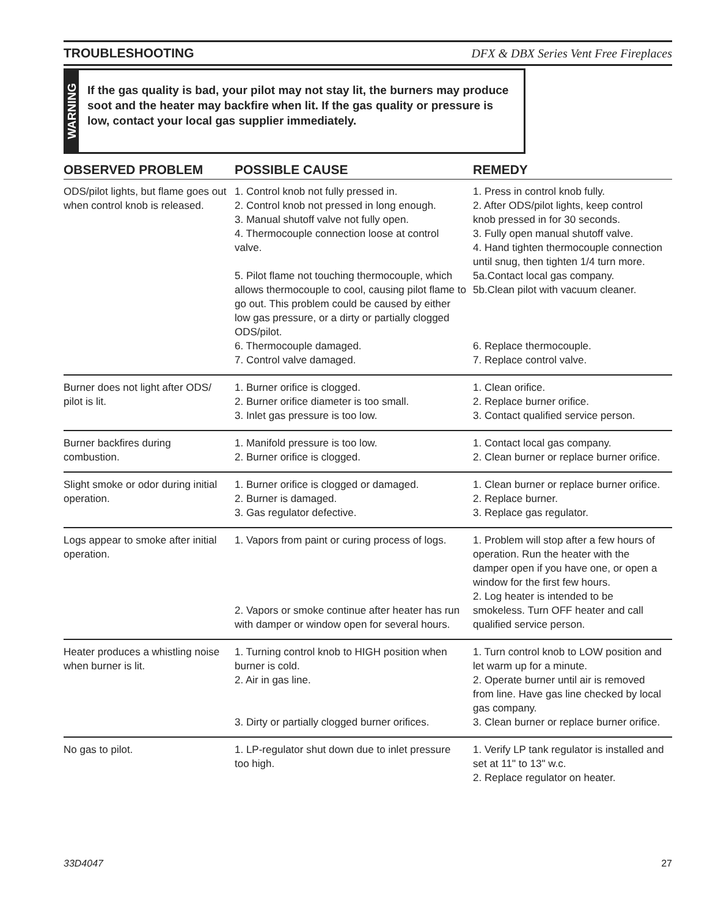TROUBLESHOOTING DFX & DBX Series Vent Free Fireplaces
WARNING
If the gas quality is bad, your pilot may not stay lit, the burners may produce soot and the heater may backfire when lit. If the gas quality or pressure is low, contact your local gas supplier immediately.
| OBSERVED PROBLEM | POSSIBLE CAUSE | REMEDY |
| --- | --- | --- |
| ODS/pilot lights, but flame goes out when control knob is released. | 1. Control knob not fully pressed in. 2. Control knob not pressed in long enough. 3. Manual shutoff valve not fully open. 4. Thermocouple connection loose at control valve. 5. Pilot flame not touching thermocouple, which allows thermocouple to cool, causing pilot flame to go out. This problem could be caused by either low gas pressure, or a dirty or partially clogged ODS/pilot. 6. Thermocouple damaged. 7. Control valve damaged. | 1. Press in control knob fully. 2. After ODS/pilot lights, keep control knob pressed in for 30 seconds. 3. Fully open manual shutoff valve. 4. Hand tighten thermocouple connection until snug, then tighten 1/4 turn more. 5a.Contact local gas company. 5b.Clean pilot with vacuum cleaner. 6. Replace thermocouple. 7. Replace control valve. |
| Burner does not light after ODS/ pilot is lit. | 1. Burner orifice is clogged. 2. Burner orifice diameter is too small. 3. Inlet gas pressure is too low. | 1. Clean orifice. 2. Replace burner orifice. 3. Contact qualified service person. |
| Burner backfires during combustion. | 1. Manifold pressure is too low. 2. Burner orifice is clogged. | 1. Contact local gas company. 2. Clean burner or replace burner orifice. |
| Slight smoke or odor during initial operation. | 1. Burner orifice is clogged or damaged. 2. Burner is damaged. 3. Gas regulator defective. | 1. Clean burner or replace burner orifice. 2. Replace burner. 3. Replace gas regulator. |
| Logs appear to smoke after initial operation. | 1. Vapors from paint or curing process of logs. 2. Vapors or smoke continue after heater has run with damper or window open for several hours. | 1. Problem will stop after a few hours of operation. Run the heater with the damper open if you have one, or open a window for the first few hours. 2. Log heater is intended to be smokeless. Turn OFF heater and call qualified service person. |
| Heater produces a whistling noise when burner is lit. | 1. Turning control knob to HIGH position when burner is cold. 2. Air in gas line. 3. Dirty or partially clogged burner orifices. | 1. Turn control knob to LOW position and let warm up for a minute. 2. Operate burner until air is removed from line. Have gas line checked by local gas company. 3. Clean burner or replace burner orifice. |
| No gas to pilot. | 1. LP-regulator shut down due to inlet pressure too high. | 1. Verify LP tank regulator is installed and set at 11" to 13" w.c. 2. Replace regulator on heater. |
33D4047 27